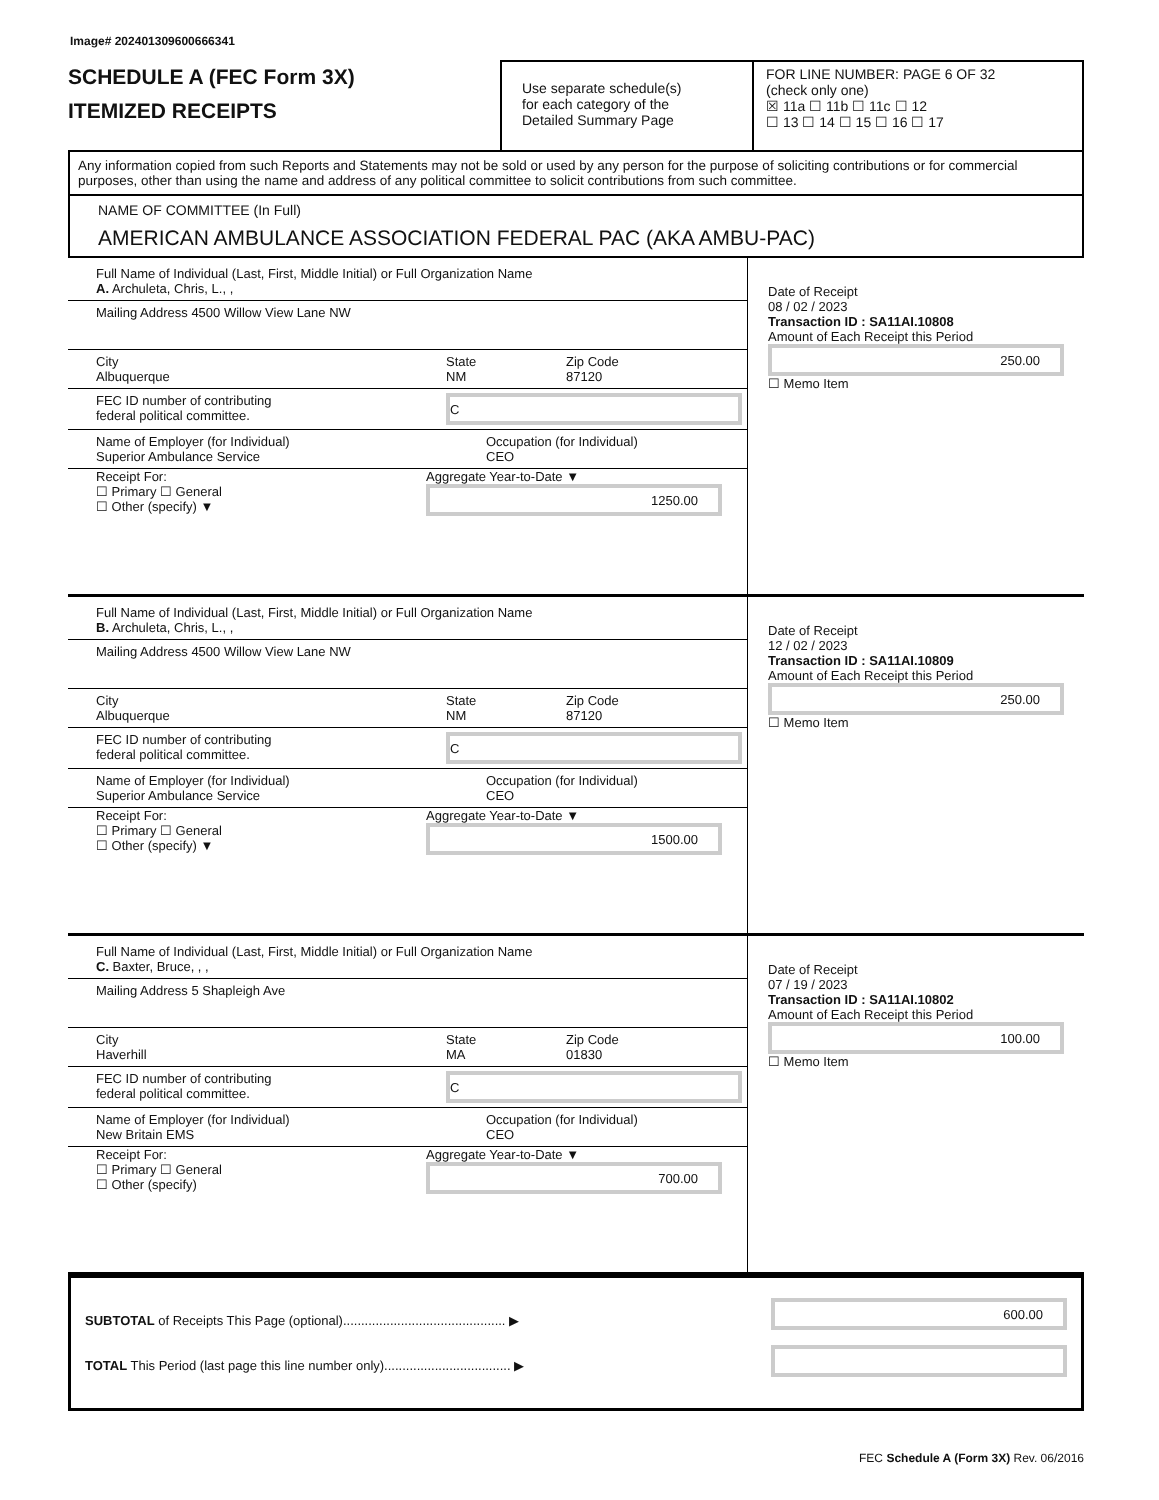Image# 202401309600666341
SCHEDULE A (FEC Form 3X)
ITEMIZED RECEIPTS
Use separate schedule(s)
for each category of the
Detailed Summary Page
FOR LINE NUMBER: PAGE 6 OF 32
(check only one)
☒ 11a ☐ 11b ☐ 11c ☐ 12
☐ 13 ☐ 14 ☐ 15 ☐ 16 ☐ 17
Any information copied from such Reports and Statements may not be sold or used by any person for the purpose of soliciting contributions or for commercial purposes, other than using the name and address of any political committee to solicit contributions from such committee.
NAME OF COMMITTEE (In Full)
AMERICAN AMBULANCE ASSOCIATION FEDERAL PAC (AKA AMBU-PAC)
Full Name of Individual (Last, First, Middle Initial) or Full Organization Name
A. Archuleta, Chris, L., ,
Mailing Address 4500 Willow View Lane NW
City
Albuquerque
State
NM
Zip Code
87120
FEC ID number of contributing
federal political committee.
C
Name of Employer (for Individual)
Superior Ambulance Service
Occupation (for Individual)
CEO
Receipt For:
☐ Primary ☐ General
☐ Other (specify) ▼
Aggregate Year-to-Date ▼
1250.00
Date of Receipt
08 / 02 / 2023
Transaction ID : SA11AI.10808
Amount of Each Receipt this Period
250.00
☐ Memo Item
Full Name of Individual (Last, First, Middle Initial) or Full Organization Name
B. Archuleta, Chris, L., ,
Mailing Address 4500 Willow View Lane NW
City
Albuquerque
State
NM
Zip Code
87120
FEC ID number of contributing
federal political committee.
C
Name of Employer (for Individual)
Superior Ambulance Service
Occupation (for Individual)
CEO
Receipt For:
☐ Primary ☐ General
☐ Other (specify) ▼
Aggregate Year-to-Date ▼
1500.00
Date of Receipt
12 / 02 / 2023
Transaction ID : SA11AI.10809
Amount of Each Receipt this Period
250.00
☐ Memo Item
Full Name of Individual (Last, First, Middle Initial) or Full Organization Name
C. Baxter, Bruce, , ,
Mailing Address 5 Shapleigh Ave
City
Haverhill
State
MA
Zip Code
01830
FEC ID number of contributing
federal political committee.
C
Name of Employer (for Individual)
New Britain EMS
Occupation (for Individual)
CEO
Receipt For:
☐ Primary ☐ General
☐ Other (specify)
Aggregate Year-to-Date ▼
700.00
Date of Receipt
07 / 19 / 2023
Transaction ID : SA11AI.10802
Amount of Each Receipt this Period
100.00
☐ Memo Item
SUBTOTAL of Receipts This Page (optional)............................................. ▶
TOTAL This Period (last page this line number only)................................... ▶
600.00
FEC Schedule A (Form 3X) Rev. 06/2016